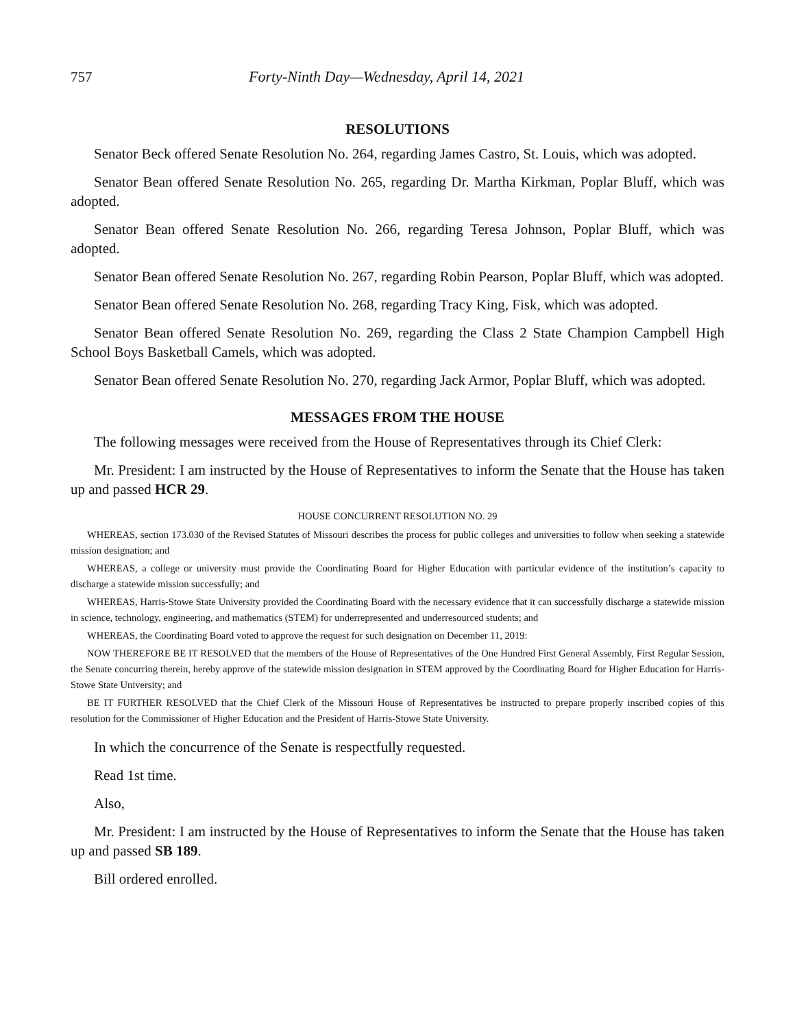757 Forty-Ninth Day—Wednesday, April 14, 2021
RESOLUTIONS
Senator Beck offered Senate Resolution No. 264, regarding James Castro, St. Louis, which was adopted.
Senator Bean offered Senate Resolution No. 265, regarding Dr. Martha Kirkman, Poplar Bluff, which was adopted.
Senator Bean offered Senate Resolution No. 266, regarding Teresa Johnson, Poplar Bluff, which was adopted.
Senator Bean offered Senate Resolution No. 267, regarding Robin Pearson, Poplar Bluff, which was adopted.
Senator Bean offered Senate Resolution No. 268, regarding Tracy King, Fisk, which was adopted.
Senator Bean offered Senate Resolution No. 269, regarding the Class 2 State Champion Campbell High School Boys Basketball Camels, which was adopted.
Senator Bean offered Senate Resolution No. 270, regarding Jack Armor, Poplar Bluff, which was adopted.
MESSAGES FROM THE HOUSE
The following messages were received from the House of Representatives through its Chief Clerk:
Mr. President: I am instructed by the House of Representatives to inform the Senate that the House has taken up and passed HCR 29.
HOUSE CONCURRENT RESOLUTION NO. 29
WHEREAS, section 173.030 of the Revised Statutes of Missouri describes the process for public colleges and universities to follow when seeking a statewide mission designation; and
WHEREAS, a college or university must provide the Coordinating Board for Higher Education with particular evidence of the institution’s capacity to discharge a statewide mission successfully; and
WHEREAS, Harris-Stowe State University provided the Coordinating Board with the necessary evidence that it can successfully discharge a statewide mission in science, technology, engineering, and mathematics (STEM) for underrepresented and underresourced students; and
WHEREAS, the Coordinating Board voted to approve the request for such designation on December 11, 2019:
NOW THEREFORE BE IT RESOLVED that the members of the House of Representatives of the One Hundred First General Assembly, First Regular Session, the Senate concurring therein, hereby approve of the statewide mission designation in STEM approved by the Coordinating Board for Higher Education for Harris-Stowe State University; and
BE IT FURTHER RESOLVED that the Chief Clerk of the Missouri House of Representatives be instructed to prepare properly inscribed copies of this resolution for the Commissioner of Higher Education and the President of Harris-Stowe State University.
In which the concurrence of the Senate is respectfully requested.
Read 1st time.
Also,
Mr. President: I am instructed by the House of Representatives to inform the Senate that the House has taken up and passed SB 189.
Bill ordered enrolled.